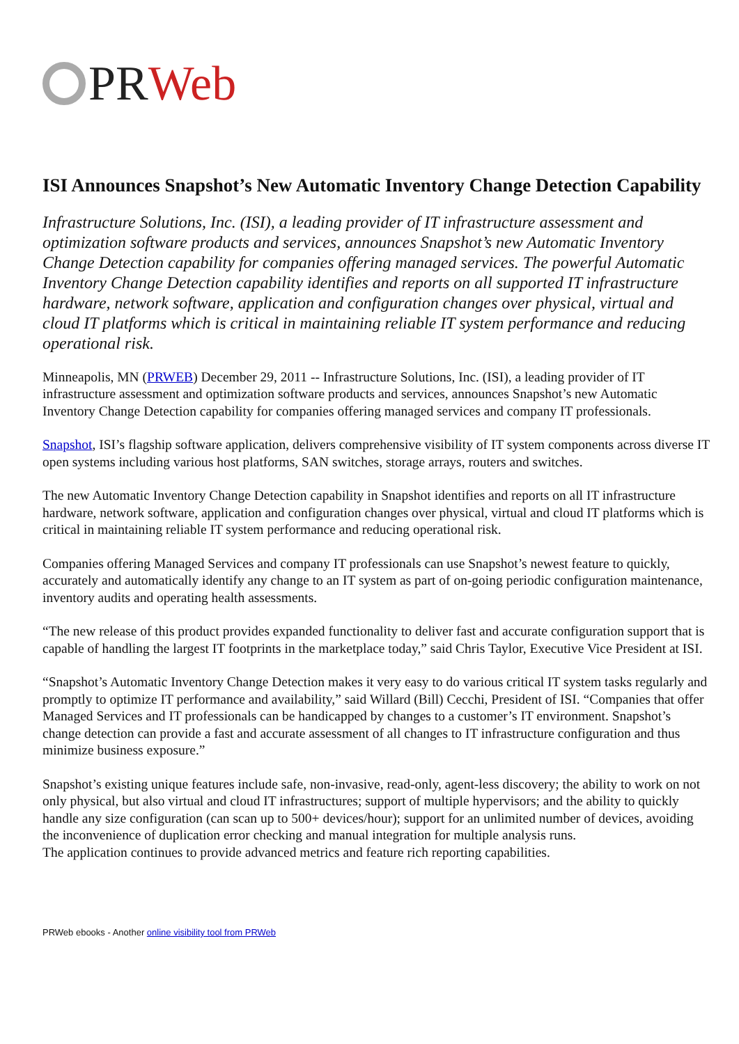PR Web
ISI Announces Snapshot’s New Automatic Inventory Change Detection Capability
Infrastructure Solutions, Inc. (ISI), a leading provider of IT infrastructure assessment and optimization software products and services, announces Snapshot’s new Automatic Inventory Change Detection capability for companies offering managed services. The powerful Automatic Inventory Change Detection capability identifies and reports on all supported IT infrastructure hardware, network software, application and configuration changes over physical, virtual and cloud IT platforms which is critical in maintaining reliable IT system performance and reducing operational risk.
Minneapolis, MN (PRWEB) December 29, 2011 -- Infrastructure Solutions, Inc. (ISI), a leading provider of IT infrastructure assessment and optimization software products and services, announces Snapshot’s new Automatic Inventory Change Detection capability for companies offering managed services and company IT professionals.
Snapshot, ISI’s flagship software application, delivers comprehensive visibility of IT system components across diverse IT open systems including various host platforms, SAN switches, storage arrays, routers and switches.
The new Automatic Inventory Change Detection capability in Snapshot identifies and reports on all IT infrastructure hardware, network software, application and configuration changes over physical, virtual and cloud IT platforms which is critical in maintaining reliable IT system performance and reducing operational risk.
Companies offering Managed Services and company IT professionals can use Snapshot’s newest feature to quickly, accurately and automatically identify any change to an IT system as part of on-going periodic configuration maintenance, inventory audits and operating health assessments.
“The new release of this product provides expanded functionality to deliver fast and accurate configuration support that is capable of handling the largest IT footprints in the marketplace today,” said Chris Taylor, Executive Vice President at ISI.
“Snapshot’s Automatic Inventory Change Detection makes it very easy to do various critical IT system tasks regularly and promptly to optimize IT performance and availability,” said Willard (Bill) Cecchi, President of ISI. “Companies that offer Managed Services and IT professionals can be handicapped by changes to a customer’s IT environment. Snapshot’s change detection can provide a fast and accurate assessment of all changes to IT infrastructure configuration and thus minimize business exposure.”
Snapshot’s existing unique features include safe, non-invasive, read-only, agent-less discovery; the ability to work on not only physical, but also virtual and cloud IT infrastructures; support of multiple hypervisors; and the ability to quickly handle any size configuration (can scan up to 500+ devices/hour); support for an unlimited number of devices, avoiding the inconvenience of duplication error checking and manual integration for multiple analysis runs.
The application continues to provide advanced metrics and feature rich reporting capabilities.
PRWeb ebooks - Another online visibility tool from PRWeb